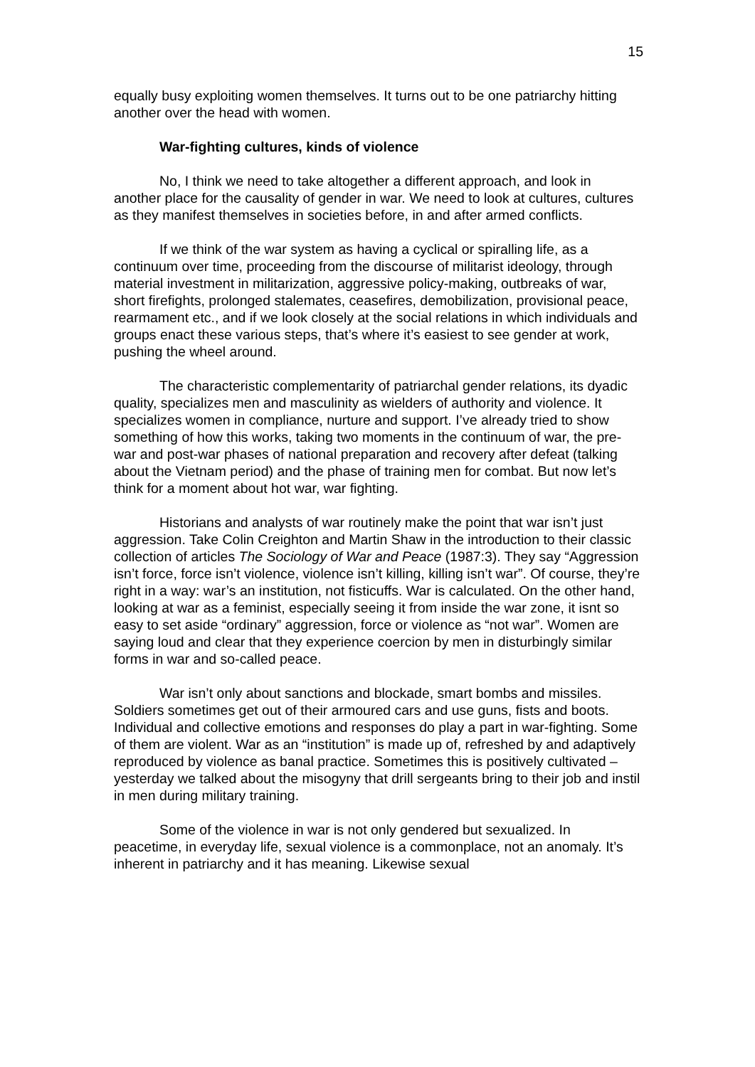15
equally busy exploiting women themselves. It turns out to be one patriarchy hitting another over the head with women.
War-fighting cultures, kinds of violence
No, I think we need to take altogether a different approach, and look in another place for the causality of gender in war. We need to look at cultures, cultures as they manifest themselves in societies before, in and after armed conflicts.
If we think of the war system as having a cyclical or spiralling life, as a continuum over time, proceeding from the discourse of militarist ideology, through material investment in militarization, aggressive policy-making, outbreaks of war, short firefights, prolonged stalemates, ceasefires, demobilization, provisional peace, rearmament etc., and if we look closely at the social relations in which individuals and groups enact these various steps, that’s where it’s easiest to see gender at work, pushing the wheel around.
The characteristic complementarity of patriarchal gender relations, its dyadic quality, specializes men and masculinity as wielders of authority and violence. It specializes women in compliance, nurture and support. I’ve already tried to show something of how this works, taking two moments in the continuum of war, the pre-war and post-war phases of national preparation and recovery after defeat (talking about the Vietnam period) and the phase of training men for combat. But now let’s think for a moment about hot war, war fighting.
Historians and analysts of war routinely make the point that war isn’t just aggression. Take Colin Creighton and Martin Shaw in the introduction to their classic collection of articles The Sociology of War and Peace (1987:3). They say “Aggression isn’t force, force isn’t violence, violence isn’t killing, killing isn’t war”. Of course, they’re right in a way: war’s an institution, not fisticuffs. War is calculated. On the other hand, looking at war as a feminist, especially seeing it from inside the war zone, it isnt so easy to set aside “ordinary” aggression, force or violence as “not war”. Women are saying loud and clear that they experience coercion by men in disturbingly similar forms in war and so-called peace.
War isn’t only about sanctions and blockade, smart bombs and missiles. Soldiers sometimes get out of their armoured cars and use guns, fists and boots. Individual and collective emotions and responses do play a part in war-fighting. Some of them are violent. War as an “institution” is made up of, refreshed by and adaptively reproduced by violence as banal practice. Sometimes this is positively cultivated – yesterday we talked about the misogyny that drill sergeants bring to their job and instil in men during military training.
Some of the violence in war is not only gendered but sexualized. In peacetime, in everyday life, sexual violence is a commonplace, not an anomaly. It’s inherent in patriarchy and it has meaning. Likewise sexual